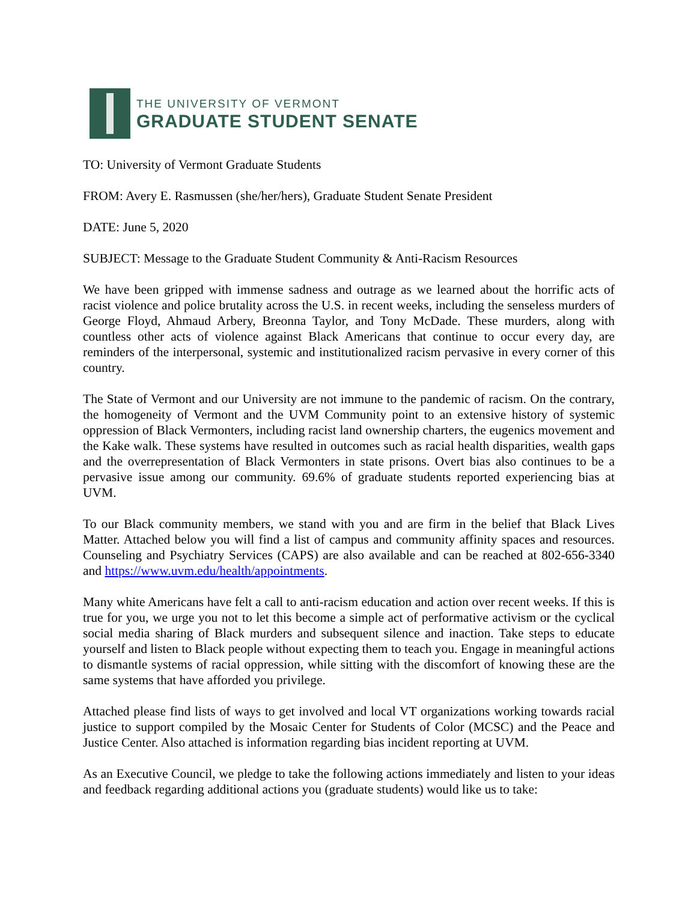THE UNIVERSITY OF VERMONT
GRADUATE STUDENT SENATE
TO: University of Vermont Graduate Students
FROM: Avery E. Rasmussen (she/her/hers), Graduate Student Senate President
DATE: June 5, 2020
SUBJECT: Message to the Graduate Student Community & Anti-Racism Resources
We have been gripped with immense sadness and outrage as we learned about the horrific acts of racist violence and police brutality across the U.S. in recent weeks, including the senseless murders of George Floyd, Ahmaud Arbery, Breonna Taylor, and Tony McDade. These murders, along with countless other acts of violence against Black Americans that continue to occur every day, are reminders of the interpersonal, systemic and institutionalized racism pervasive in every corner of this country.
The State of Vermont and our University are not immune to the pandemic of racism. On the contrary, the homogeneity of Vermont and the UVM Community point to an extensive history of systemic oppression of Black Vermonters, including racist land ownership charters, the eugenics movement and the Kake walk. These systems have resulted in outcomes such as racial health disparities, wealth gaps and the overrepresentation of Black Vermonters in state prisons. Overt bias also continues to be a pervasive issue among our community. 69.6% of graduate students reported experiencing bias at UVM.
To our Black community members, we stand with you and are firm in the belief that Black Lives Matter. Attached below you will find a list of campus and community affinity spaces and resources. Counseling and Psychiatry Services (CAPS) are also available and can be reached at 802-656-3340 and https://www.uvm.edu/health/appointments.
Many white Americans have felt a call to anti-racism education and action over recent weeks. If this is true for you, we urge you not to let this become a simple act of performative activism or the cyclical social media sharing of Black murders and subsequent silence and inaction. Take steps to educate yourself and listen to Black people without expecting them to teach you. Engage in meaningful actions to dismantle systems of racial oppression, while sitting with the discomfort of knowing these are the same systems that have afforded you privilege.
Attached please find lists of ways to get involved and local VT organizations working towards racial justice to support compiled by the Mosaic Center for Students of Color (MCSC) and the Peace and Justice Center. Also attached is information regarding bias incident reporting at UVM.
As an Executive Council, we pledge to take the following actions immediately and listen to your ideas and feedback regarding additional actions you (graduate students) would like us to take: